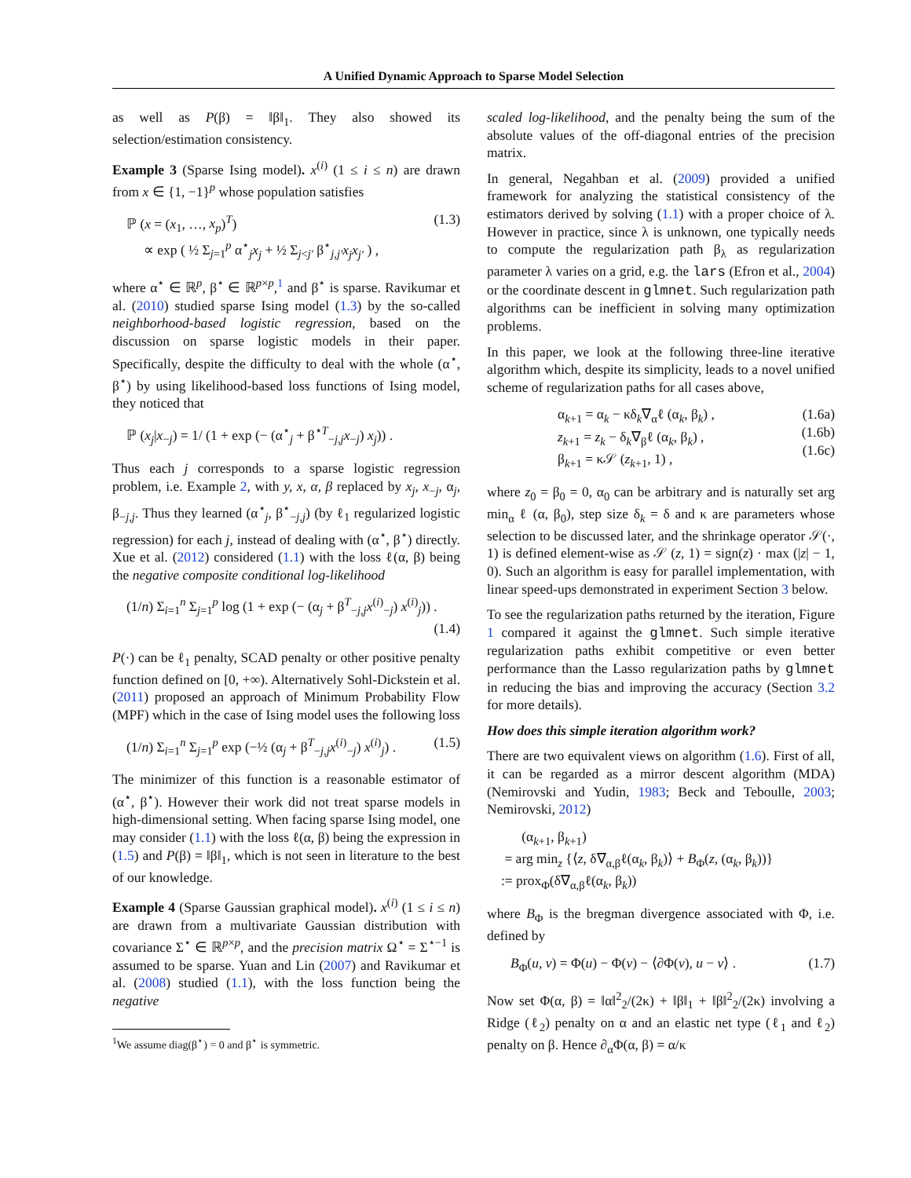A Unified Dynamic Approach to Sparse Model Selection
as well as P(β) = ‖β‖<sub>1</sub>. They also showed its selection/estimation consistency.
Example 3 (Sparse Ising model). x<sup>(i)</sup> (1 ≤ i ≤ n) are drawn from x ∈ {1, −1}<sup>p</sup> whose population satisfies
ℙ (x = (x<sub>1</sub>, …, x<sub>p</sub>)<sup>T</sup>)
∝ exp ( ½ Σ<sub>j=1</sub><sup>p</sup> α<sup>⋆</sup><sub>j</sub>x<sub>j</sub> + ½ Σ<sub>j<j′</sub> β<sup>⋆</sup><sub>j,j′</sub>x<sub>j</sub>x<sub>j′</sub> ) ,
(1.3)
where α<sup>⋆</sup> ∈ ℝ<sup>p</sup>, β<sup>⋆</sup> ∈ ℝ<sup>p×p</sup>,<sup>1</sup> and β<sup>⋆</sup> is sparse. Ravikumar et al. (2010) studied sparse Ising model (1.3) by the so-called neighborhood-based logistic regression, based on the discussion on sparse logistic models in their paper. Specifically, despite the difficulty to deal with the whole (α<sup>⋆</sup>, β<sup>⋆</sup>) by using likelihood-based loss functions of Ising model, they noticed that
ℙ (x<sub>j</sub>|x<sub>−j</sub>) = 1/ (1 + exp (− (α<sup>⋆</sup><sub>j</sub> + β<sup>⋆T</sup><sub>−j,j</sub>x<sub>−j</sub>) x<sub>j</sub>)) .
Thus each j corresponds to a sparse logistic regression problem, i.e. Example 2, with y, x, α, β replaced by x<sub>j</sub>, x<sub>−j</sub>, α<sub>j</sub>, β<sub>−j,j</sub>. Thus they learned (α<sup>⋆</sup><sub>j</sub>, β<sup>⋆</sup><sub>−j,j</sub>) (by ℓ<sub>1</sub> regularized logistic regression) for each j, instead of dealing with (α<sup>⋆</sup>, β<sup>⋆</sup>) directly. Xue et al. (2012) considered (1.1) with the loss ℓ(α, β) being the negative composite conditional log-likelihood
(1/n) Σ<sub>i=1</sub><sup>n</sup> Σ<sub>j=1</sub><sup>p</sup> log (1 + exp (− (α<sub>j</sub> + β<sup>T</sup><sub>−j,j</sub>x<sup>(i)</sup><sub>−j</sub>) x<sup>(i)</sup><sub>j</sub>)) .
(1.4)
P(·) can be ℓ<sub>1</sub> penalty, SCAD penalty or other positive penalty function defined on [0, +∞). Alternatively Sohl-Dickstein et al. (2011) proposed an approach of Minimum Probability Flow (MPF) which in the case of Ising model uses the following loss
(1/n) Σ<sub>i=1</sub><sup>n</sup> Σ<sub>j=1</sub><sup>p</sup> exp (−½ (α<sub>j</sub> + β<sup>T</sup><sub>−j,j</sub>x<sup>(i)</sup><sub>−j</sub>) x<sup>(i)</sup><sub>j</sub>) . (1.5)
The minimizer of this function is a reasonable estimator of (α<sup>⋆</sup>, β<sup>⋆</sup>). However their work did not treat sparse models in high-dimensional setting. When facing sparse Ising model, one may consider (1.1) with the loss ℓ(α, β) being the expression in (1.5) and P(β) = ‖β‖<sub>1</sub>, which is not seen in literature to the best of our knowledge.
Example 4 (Sparse Gaussian graphical model). x<sup>(i)</sup> (1 ≤ i ≤ n) are drawn from a multivariate Gaussian distribution with covariance Σ<sup>⋆</sup> ∈ ℝ<sup>p×p</sup>, and the precision matrix Ω<sup>⋆</sup> = Σ<sup>⋆−1</sup> is assumed to be sparse. Yuan and Lin (2007) and Ravikumar et al. (2008) studied (1.1), with the loss function being the negative
<sup>1</sup> We assume diag(β<sup>⋆</sup>) = 0 and β<sup>⋆</sup> is symmetric.
scaled log-likelihood, and the penalty being the sum of the absolute values of the off-diagonal entries of the precision matrix.
In general, Negahban et al. (2009) provided a unified framework for analyzing the statistical consistency of the estimators derived by solving (1.1) with a proper choice of λ. However in practice, since λ is unknown, one typically needs to compute the regularization path β<sub>λ</sub> as regularization parameter λ varies on a grid, e.g. the lars (Efron et al., 2004) or the coordinate descent in glmnet. Such regularization path algorithms can be inefficient in solving many optimization problems.
In this paper, we look at the following three-line iterative algorithm which, despite its simplicity, leads to a novel unified scheme of regularization paths for all cases above,
α<sub>k+1</sub> = α<sub>k</sub> − κδ<sub>k</sub>∇<sub>α</sub>ℓ (α<sub>k</sub>, β<sub>k</sub>) , (1.6a)
z<sub>k+1</sub> = z<sub>k</sub> − δ<sub>k</sub>∇<sub>β</sub>ℓ (α<sub>k</sub>, β<sub>k</sub>) ,
(1.6b)
β<sub>k+1</sub> = κ𝒮 (z<sub>k+1</sub>, 1) ,
(1.6c)
where z<sub>0</sub> = β<sub>0</sub> = 0, α<sub>0</sub> can be arbitrary and is naturally set arg min<sub>α</sub> ℓ (α, β<sub>0</sub>), step size δ<sub>k</sub> = δ and κ are parameters whose selection to be discussed later, and the shrinkage operator 𝒮(·, 1) is defined element-wise as 𝒮 (z, 1) = sign(z) · max (|z| − 1, 0). Such an algorithm is easy for parallel implementation, with linear speed-ups demonstrated in experiment Section 3 below.
To see the regularization paths returned by the iteration, Figure 1 compared it against the glmnet. Such simple iterative regularization paths exhibit competitive or even better performance than the Lasso regularization paths by glmnet in reducing the bias and improving the accuracy (Section 3.2 for more details).
How does this simple iteration algorithm work?
There are two equivalent views on algorithm (1.6). First of all, it can be regarded as a mirror descent algorithm (MDA) (Nemirovski and Yudin, 1983; Beck and Teboulle, 2003; Nemirovski, 2012)
(α<sub>k+1</sub>, β<sub>k+1</sub>)
= arg min<sub>z</sub> {⟨z, δ∇<sub>α,β</sub>ℓ(α<sub>k</sub>, β<sub>k</sub>)⟩ + B<sub>Φ</sub>(z, (α<sub>k</sub>, β<sub>k</sub>))}
:= prox<sub>Φ</sub>(δ∇<sub>α,β</sub>ℓ(α<sub>k</sub>, β<sub>k</sub>))
where B<sub>Φ</sub> is the bregman divergence associated with Φ, i.e. defined by
B<sub>Φ</sub>(u, v) = Φ(u) − Φ(v) − ⟨∂Φ(v), u − v⟩ . (1.7)
Now set Φ(α, β) = ‖α‖<sup>2</sup><sub>2</sub>/(2κ) + ‖β‖<sub>1</sub> + ‖β‖<sup>2</sup><sub>2</sub>/(2κ) involving a Ridge (ℓ<sub>2</sub>) penalty on α and an elastic net type (ℓ<sub>1</sub> and ℓ<sub>2</sub>) penalty on β. Hence ∂<sub>α</sub>Φ(α, β) = α/κ